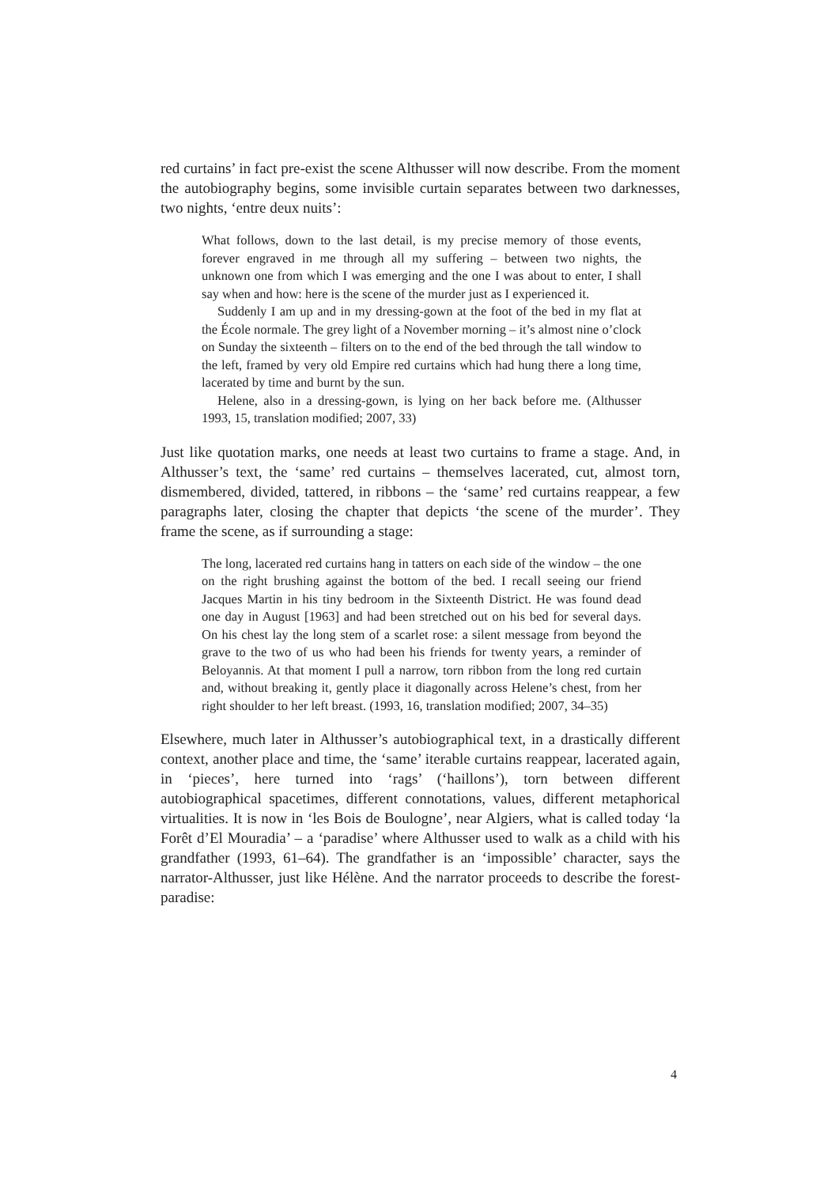red curtains’ in fact pre-exist the scene Althusser will now describe. From the moment the autobiography begins, some invisible curtain separates between two darknesses, two nights, ‘entre deux nuits’:
What follows, down to the last detail, is my precise memory of those events, forever engraved in me through all my suffering – between two nights, the unknown one from which I was emerging and the one I was about to enter, I shall say when and how: here is the scene of the murder just as I experienced it.
Suddenly I am up and in my dressing-gown at the foot of the bed in my flat at the École normale. The grey light of a November morning – it’s almost nine o’clock on Sunday the sixteenth – filters on to the end of the bed through the tall window to the left, framed by very old Empire red curtains which had hung there a long time, lacerated by time and burnt by the sun.
Helene, also in a dressing-gown, is lying on her back before me. (Althusser 1993, 15, translation modified; 2007, 33)
Just like quotation marks, one needs at least two curtains to frame a stage. And, in Althusser’s text, the ‘same’ red curtains – themselves lacerated, cut, almost torn, dismembered, divided, tattered, in ribbons – the ‘same’ red curtains reappear, a few paragraphs later, closing the chapter that depicts ‘the scene of the murder’. They frame the scene, as if surrounding a stage:
The long, lacerated red curtains hang in tatters on each side of the window – the one on the right brushing against the bottom of the bed. I recall seeing our friend Jacques Martin in his tiny bedroom in the Sixteenth District. He was found dead one day in August [1963] and had been stretched out on his bed for several days. On his chest lay the long stem of a scarlet rose: a silent message from beyond the grave to the two of us who had been his friends for twenty years, a reminder of Beloyannis. At that moment I pull a narrow, torn ribbon from the long red curtain and, without breaking it, gently place it diagonally across Helene’s chest, from her right shoulder to her left breast. (1993, 16, translation modified; 2007, 34–35)
Elsewhere, much later in Althusser’s autobiographical text, in a drastically different context, another place and time, the ‘same’ iterable curtains reappear, lacerated again, in ‘pieces’, here turned into ‘rags’ (‘haillons’), torn between different autobiographical spacetimes, different connotations, values, different metaphorical virtualities. It is now in ‘les Bois de Boulogne’, near Algiers, what is called today ‘la Forêt d’El Mouradia’ – a ‘paradise’ where Althusser used to walk as a child with his grandfather (1993, 61–64). The grandfather is an ‘impossible’ character, says the narrator-Althusser, just like Hélène. And the narrator proceeds to describe the forest-paradise:
4